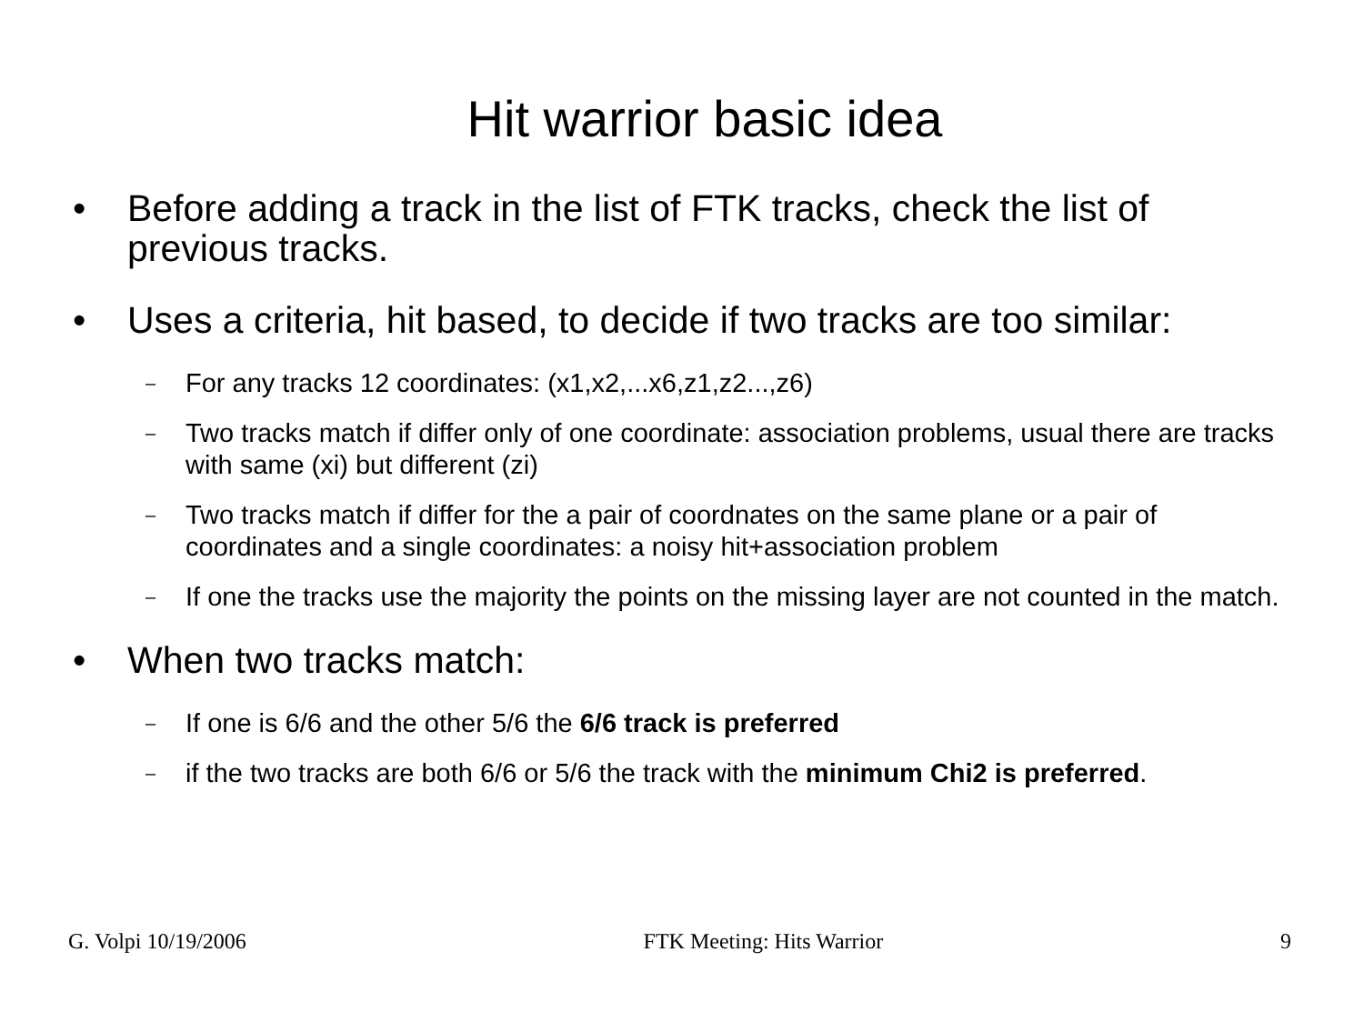Hit warrior basic idea
• Before adding a track in the list of FTK tracks, check the list of previous tracks.
• Uses a criteria, hit based, to decide if two tracks are too similar:
– For any tracks 12 coordinates: (x1,x2,...x6,z1,z2...,z6)
– Two tracks match if differ only of one coordinate: association problems, usual there are tracks with same (xi) but different (zi)
– Two tracks match if differ for the a pair of coordnates on the same plane or a pair of coordinates and a single coordinates: a noisy hit+association problem
– If one the tracks use the majority the points on the missing layer are not counted in the match.
• When two tracks match:
– If one is 6/6 and the other 5/6 the 6/6 track is preferred
– if the two tracks are both 6/6 or 5/6 the track with the minimum Chi2 is preferred.
G. Volpi 10/19/2006 FTK Meeting: Hits Warrior 9